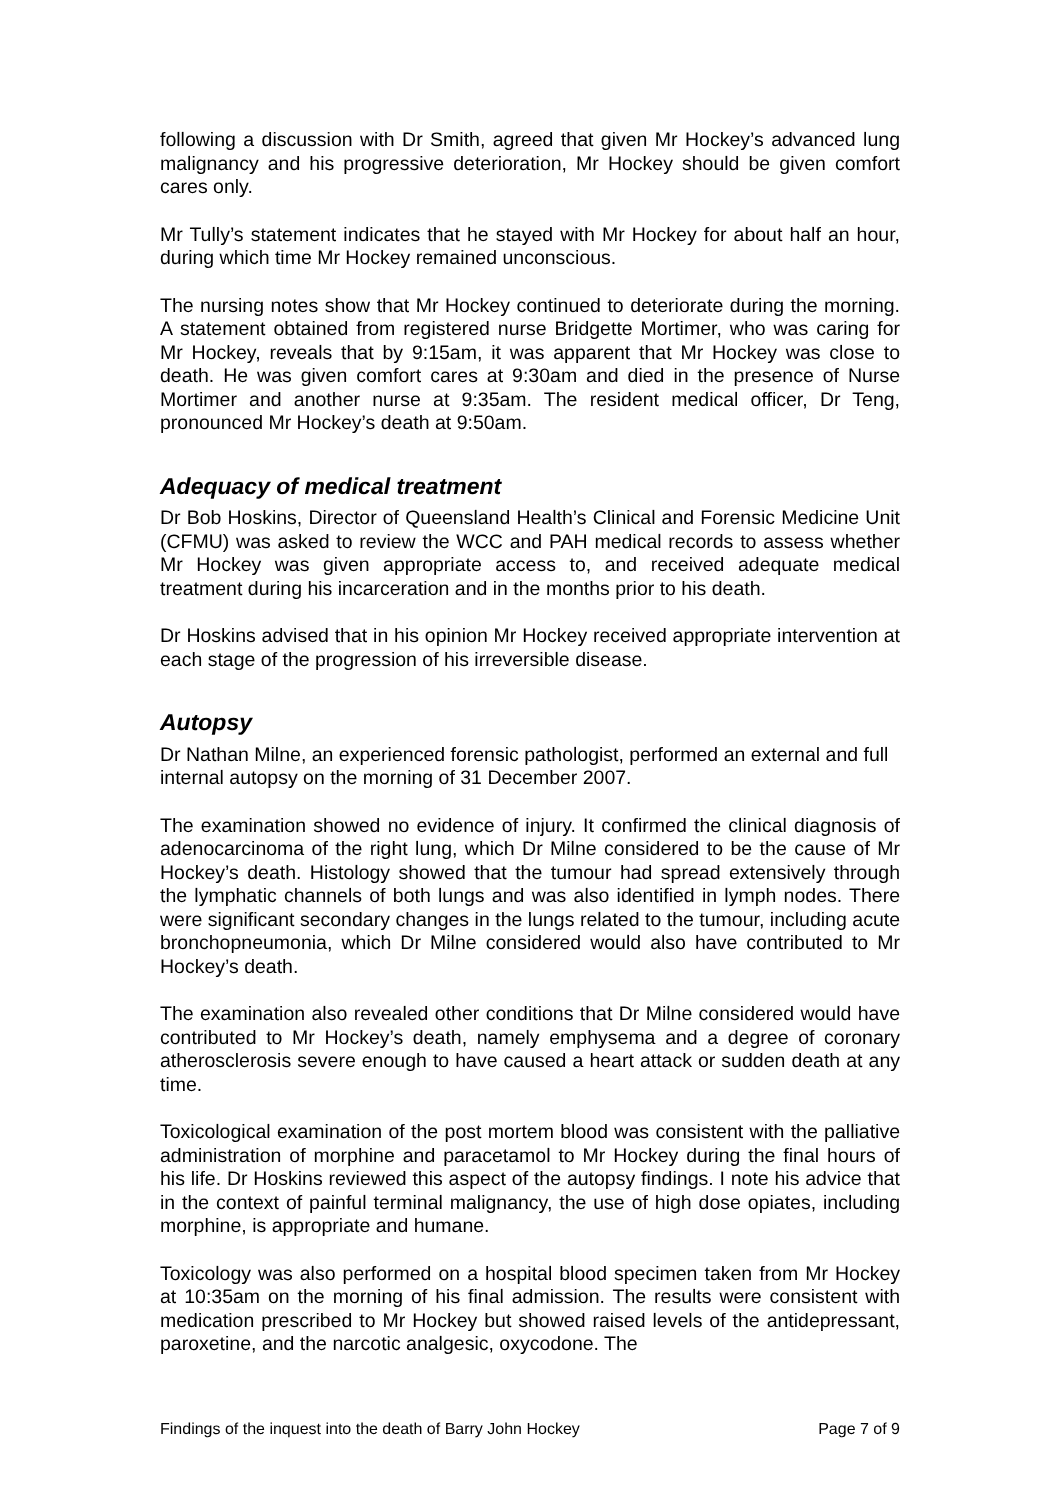following a discussion with Dr Smith, agreed that given Mr Hockey’s advanced lung malignancy and his progressive deterioration, Mr Hockey should be given comfort cares only.
Mr Tully’s statement indicates that he stayed with Mr Hockey for about half an hour, during which time Mr Hockey remained unconscious.
The nursing notes show that Mr Hockey continued to deteriorate during the morning. A statement obtained from registered nurse Bridgette Mortimer, who was caring for Mr Hockey, reveals that by 9:15am, it was apparent that Mr Hockey was close to death. He was given comfort cares at 9:30am and died in the presence of Nurse Mortimer and another nurse at 9:35am. The resident medical officer, Dr Teng, pronounced Mr Hockey’s death at 9:50am.
Adequacy of medical treatment
Dr Bob Hoskins, Director of Queensland Health’s Clinical and Forensic Medicine Unit (CFMU) was asked to review the WCC and PAH medical records to assess whether Mr Hockey was given appropriate access to, and received adequate medical treatment during his incarceration and in the months prior to his death.
Dr Hoskins advised that in his opinion Mr Hockey received appropriate intervention at each stage of the progression of his irreversible disease.
Autopsy
Dr Nathan Milne, an experienced forensic pathologist, performed an external and full internal autopsy on the morning of 31 December 2007.
The examination showed no evidence of injury. It confirmed the clinical diagnosis of adenocarcinoma of the right lung, which Dr Milne considered to be the cause of Mr Hockey’s death. Histology showed that the tumour had spread extensively through the lymphatic channels of both lungs and was also identified in lymph nodes. There were significant secondary changes in the lungs related to the tumour, including acute bronchopneumonia, which Dr Milne considered would also have contributed to Mr Hockey’s death.
The examination also revealed other conditions that Dr Milne considered would have contributed to Mr Hockey’s death, namely emphysema and a degree of coronary atherosclerosis severe enough to have caused a heart attack or sudden death at any time.
Toxicological examination of the post mortem blood was consistent with the palliative administration of morphine and paracetamol to Mr Hockey during the final hours of his life. Dr Hoskins reviewed this aspect of the autopsy findings. I note his advice that in the context of painful terminal malignancy, the use of high dose opiates, including morphine, is appropriate and humane.
Toxicology was also performed on a hospital blood specimen taken from Mr Hockey at 10:35am on the morning of his final admission. The results were consistent with medication prescribed to Mr Hockey but showed raised levels of the antidepressant, paroxetine, and the narcotic analgesic, oxycodone. The
Findings of the inquest into the death of Barry John Hockey Page 7 of 9